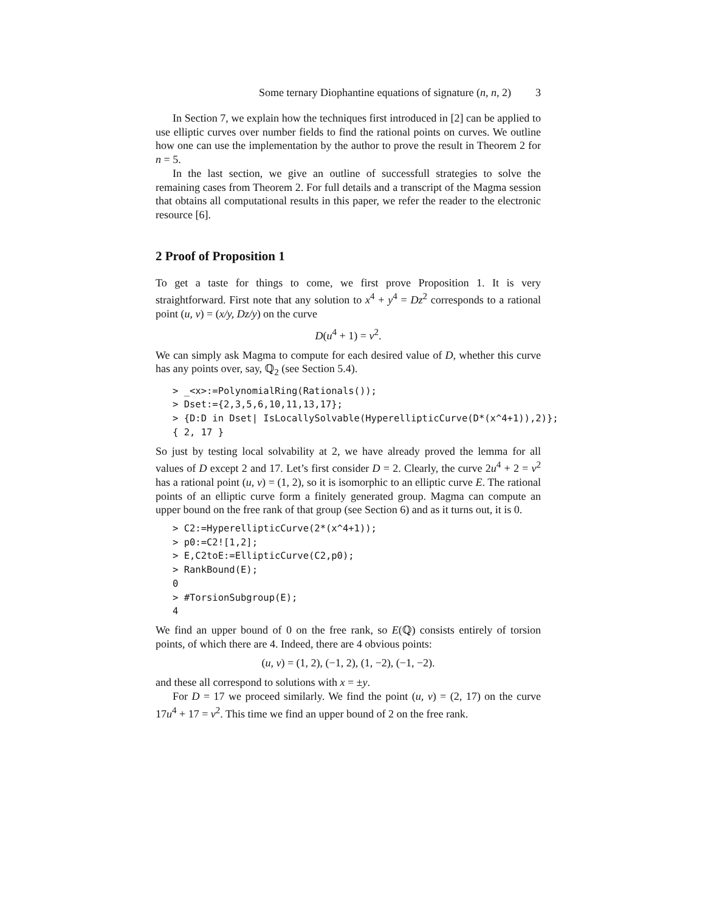Some ternary Diophantine equations of signature (n, n, 2) 3
In Section 7, we explain how the techniques first introduced in [2] can be applied to use elliptic curves over number fields to find the rational points on curves. We outline how one can use the implementation by the author to prove the result in Theorem 2 for n = 5.
In the last section, we give an outline of successfull strategies to solve the remaining cases from Theorem 2. For full details and a transcript of the Magma session that obtains all computational results in this paper, we refer the reader to the electronic resource [6].
2 Proof of Proposition 1
To get a taste for things to come, we first prove Proposition 1. It is very straightforward. First note that any solution to x<sup>4</sup> + y<sup>4</sup> = Dz<sup>2</sup> corresponds to a rational point (u, v) = (x/y, Dz/y) on the curve
D(u<sup>4</sup> + 1) = v<sup>2</sup>.
We can simply ask Magma to compute for each desired value of D, whether this curve has any points over, say, ℚ<sub>2</sub> (see Section 5.4).
> _<x>:=PolynomialRing(Rationals());
> Dset:={2,3,5,6,10,11,13,17};
> {D:D in Dset| IsLocallySolvable(HyperellipticCurve(D*(x^4+1)),2)};
{ 2, 17 }
So just by testing local solvability at 2, we have already proved the lemma for all values of D except 2 and 17. Let’s first consider D = 2. Clearly, the curve 2u<sup>4</sup> + 2 = v<sup>2</sup> has a rational point (u, v) = (1, 2), so it is isomorphic to an elliptic curve E. The rational points of an elliptic curve form a finitely generated group. Magma can compute an upper bound on the free rank of that group (see Section 6) and as it turns out, it is 0.
> C2:=HyperellipticCurve(2*(x^4+1));
> p0:=C2![1,2];
> E,C2toE:=EllipticCurve(C2,p0);
> RankBound(E);
0
> #TorsionSubgroup(E);
4
We find an upper bound of 0 on the free rank, so E(ℚ) consists entirely of torsion points, of which there are 4. Indeed, there are 4 obvious points:
(u, v) = (1, 2), (−1, 2), (1, −2), (−1, −2).
and these all correspond to solutions with x = ±y.
For D = 17 we proceed similarly. We find the point (u, v) = (2, 17) on the curve 17u<sup>4</sup> + 17 = v<sup>2</sup>. This time we find an upper bound of 2 on the free rank.